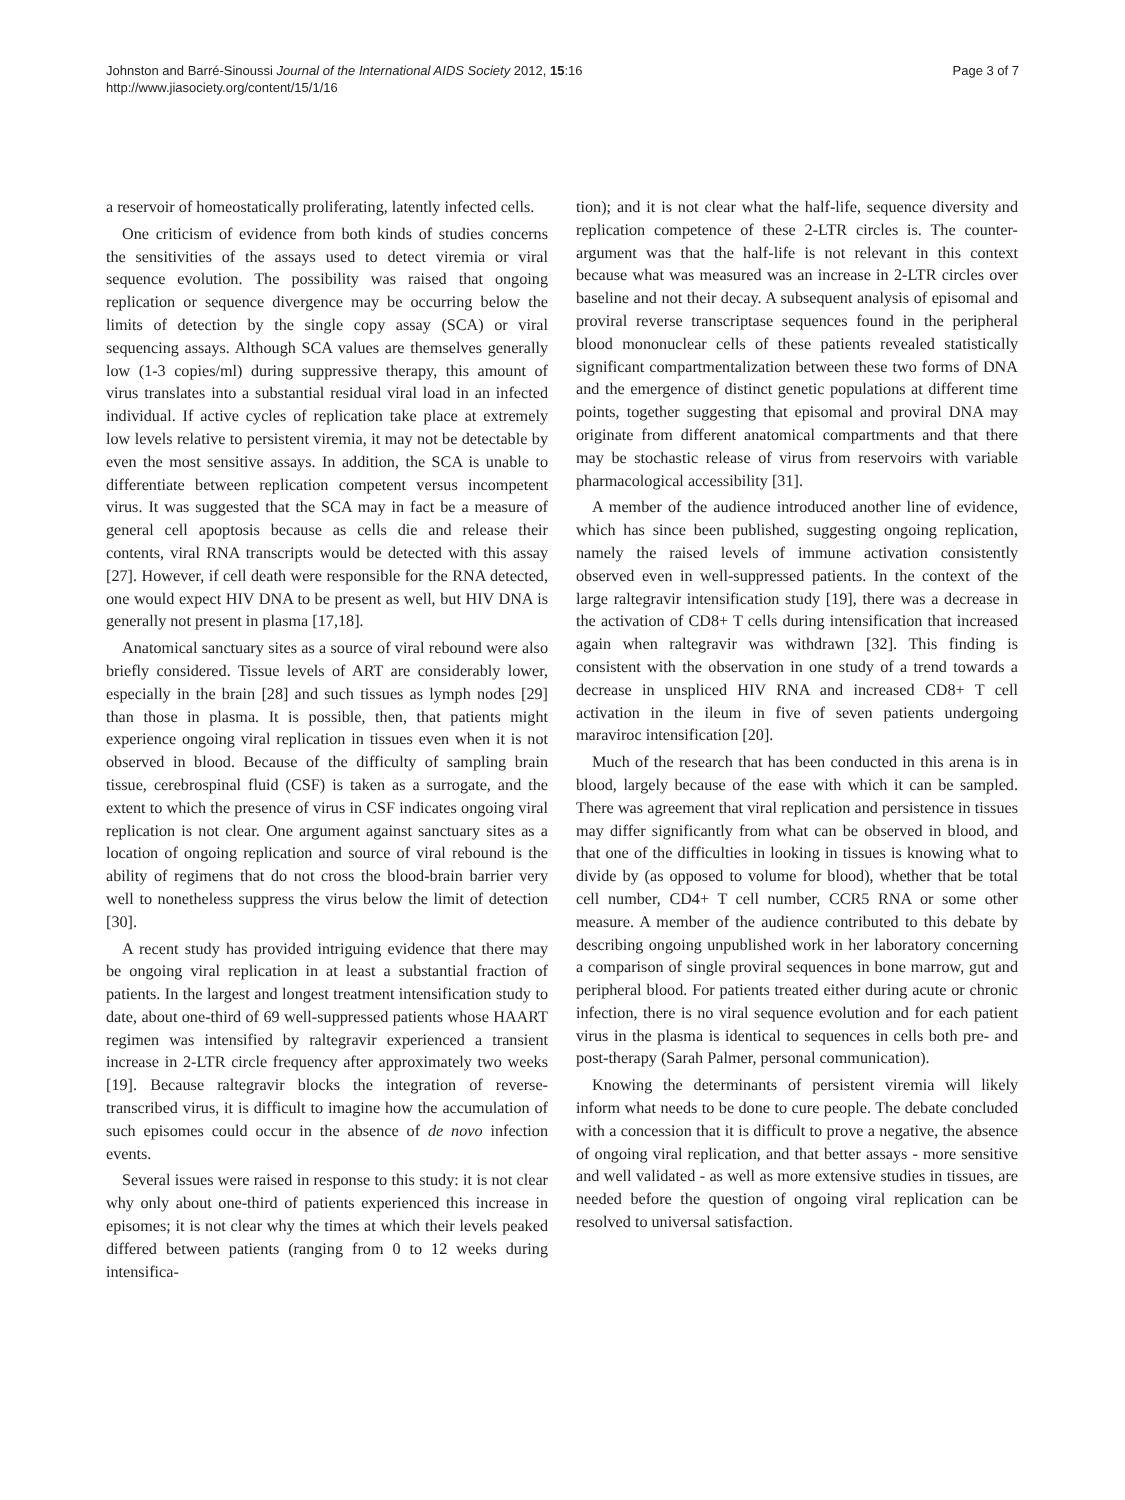Johnston and Barré-Sinoussi Journal of the International AIDS Society 2012, 15:16
http://www.jiasociety.org/content/15/1/16
Page 3 of 7
a reservoir of homeostatically proliferating, latently infected cells.
One criticism of evidence from both kinds of studies concerns the sensitivities of the assays used to detect viremia or viral sequence evolution. The possibility was raised that ongoing replication or sequence divergence may be occurring below the limits of detection by the single copy assay (SCA) or viral sequencing assays. Although SCA values are themselves generally low (1-3 copies/ml) during suppressive therapy, this amount of virus translates into a substantial residual viral load in an infected individual. If active cycles of replication take place at extremely low levels relative to persistent viremia, it may not be detectable by even the most sensitive assays. In addition, the SCA is unable to differentiate between replication competent versus incompetent virus. It was suggested that the SCA may in fact be a measure of general cell apoptosis because as cells die and release their contents, viral RNA transcripts would be detected with this assay [27]. However, if cell death were responsible for the RNA detected, one would expect HIV DNA to be present as well, but HIV DNA is generally not present in plasma [17,18].
Anatomical sanctuary sites as a source of viral rebound were also briefly considered. Tissue levels of ART are considerably lower, especially in the brain [28] and such tissues as lymph nodes [29] than those in plasma. It is possible, then, that patients might experience ongoing viral replication in tissues even when it is not observed in blood. Because of the difficulty of sampling brain tissue, cerebrospinal fluid (CSF) is taken as a surrogate, and the extent to which the presence of virus in CSF indicates ongoing viral replication is not clear. One argument against sanctuary sites as a location of ongoing replication and source of viral rebound is the ability of regimens that do not cross the blood-brain barrier very well to nonetheless suppress the virus below the limit of detection [30].
A recent study has provided intriguing evidence that there may be ongoing viral replication in at least a substantial fraction of patients. In the largest and longest treatment intensification study to date, about one-third of 69 well-suppressed patients whose HAART regimen was intensified by raltegravir experienced a transient increase in 2-LTR circle frequency after approximately two weeks [19]. Because raltegravir blocks the integration of reverse-transcribed virus, it is difficult to imagine how the accumulation of such episomes could occur in the absence of de novo infection events.
Several issues were raised in response to this study: it is not clear why only about one-third of patients experienced this increase in episomes; it is not clear why the times at which their levels peaked differed between patients (ranging from 0 to 12 weeks during intensifica-
tion); and it is not clear what the half-life, sequence diversity and replication competence of these 2-LTR circles is. The counter-argument was that the half-life is not relevant in this context because what was measured was an increase in 2-LTR circles over baseline and not their decay. A subsequent analysis of episomal and proviral reverse transcriptase sequences found in the peripheral blood mononuclear cells of these patients revealed statistically significant compartmentalization between these two forms of DNA and the emergence of distinct genetic populations at different time points, together suggesting that episomal and proviral DNA may originate from different anatomical compartments and that there may be stochastic release of virus from reservoirs with variable pharmacological accessibility [31].
A member of the audience introduced another line of evidence, which has since been published, suggesting ongoing replication, namely the raised levels of immune activation consistently observed even in well-suppressed patients. In the context of the large raltegravir intensification study [19], there was a decrease in the activation of CD8+ T cells during intensification that increased again when raltegravir was withdrawn [32]. This finding is consistent with the observation in one study of a trend towards a decrease in unspliced HIV RNA and increased CD8+ T cell activation in the ileum in five of seven patients undergoing maraviroc intensification [20].
Much of the research that has been conducted in this arena is in blood, largely because of the ease with which it can be sampled. There was agreement that viral replication and persistence in tissues may differ significantly from what can be observed in blood, and that one of the difficulties in looking in tissues is knowing what to divide by (as opposed to volume for blood), whether that be total cell number, CD4+ T cell number, CCR5 RNA or some other measure. A member of the audience contributed to this debate by describing ongoing unpublished work in her laboratory concerning a comparison of single proviral sequences in bone marrow, gut and peripheral blood. For patients treated either during acute or chronic infection, there is no viral sequence evolution and for each patient virus in the plasma is identical to sequences in cells both pre- and post-therapy (Sarah Palmer, personal communication).
Knowing the determinants of persistent viremia will likely inform what needs to be done to cure people. The debate concluded with a concession that it is difficult to prove a negative, the absence of ongoing viral replication, and that better assays - more sensitive and well validated - as well as more extensive studies in tissues, are needed before the question of ongoing viral replication can be resolved to universal satisfaction.